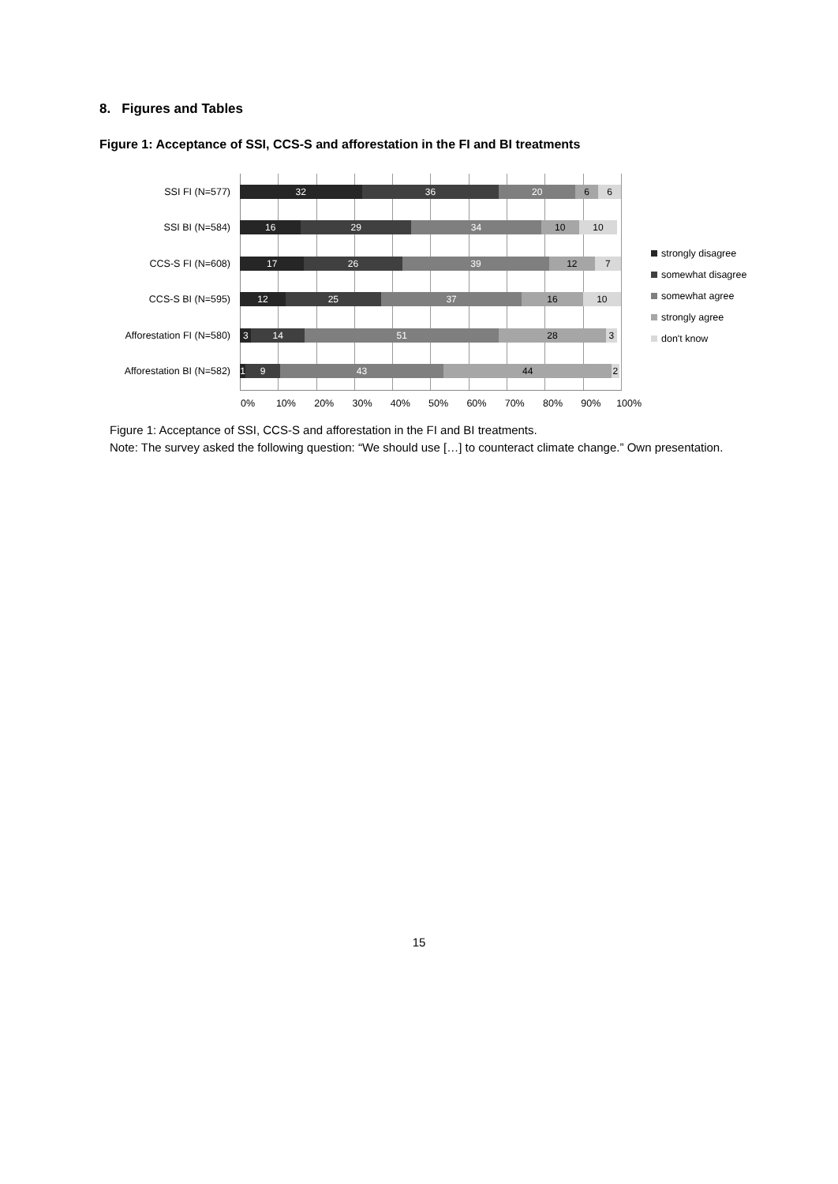8. Figures and Tables
Figure 1: Acceptance of SSI, CCS-S and afforestation in the FI and BI treatments
SSI FI (N=577)
32 36 20 6 6
SSI BI (N=584)
16 29 34 10 10
CCS-S FI (N=608)
17 26 39 12 7
CCS-S BI (N=595)
12 25 37 16 10
Afforestation FI (N=580)
3 14 51 28 3
Afforestation BI (N=582)
1 9 43 44 2
0% 10% 20% 30% 40% 50% 60% 70% 80% 90% 100%
strongly disagree
somewhat disagree
somewhat agree
strongly agree
don't know
Figure 1: Acceptance of SSI, CCS-S and afforestation in the FI and BI treatments.
Note: The survey asked the following question: “We should use […] to counteract climate change.” Own presentation.
15